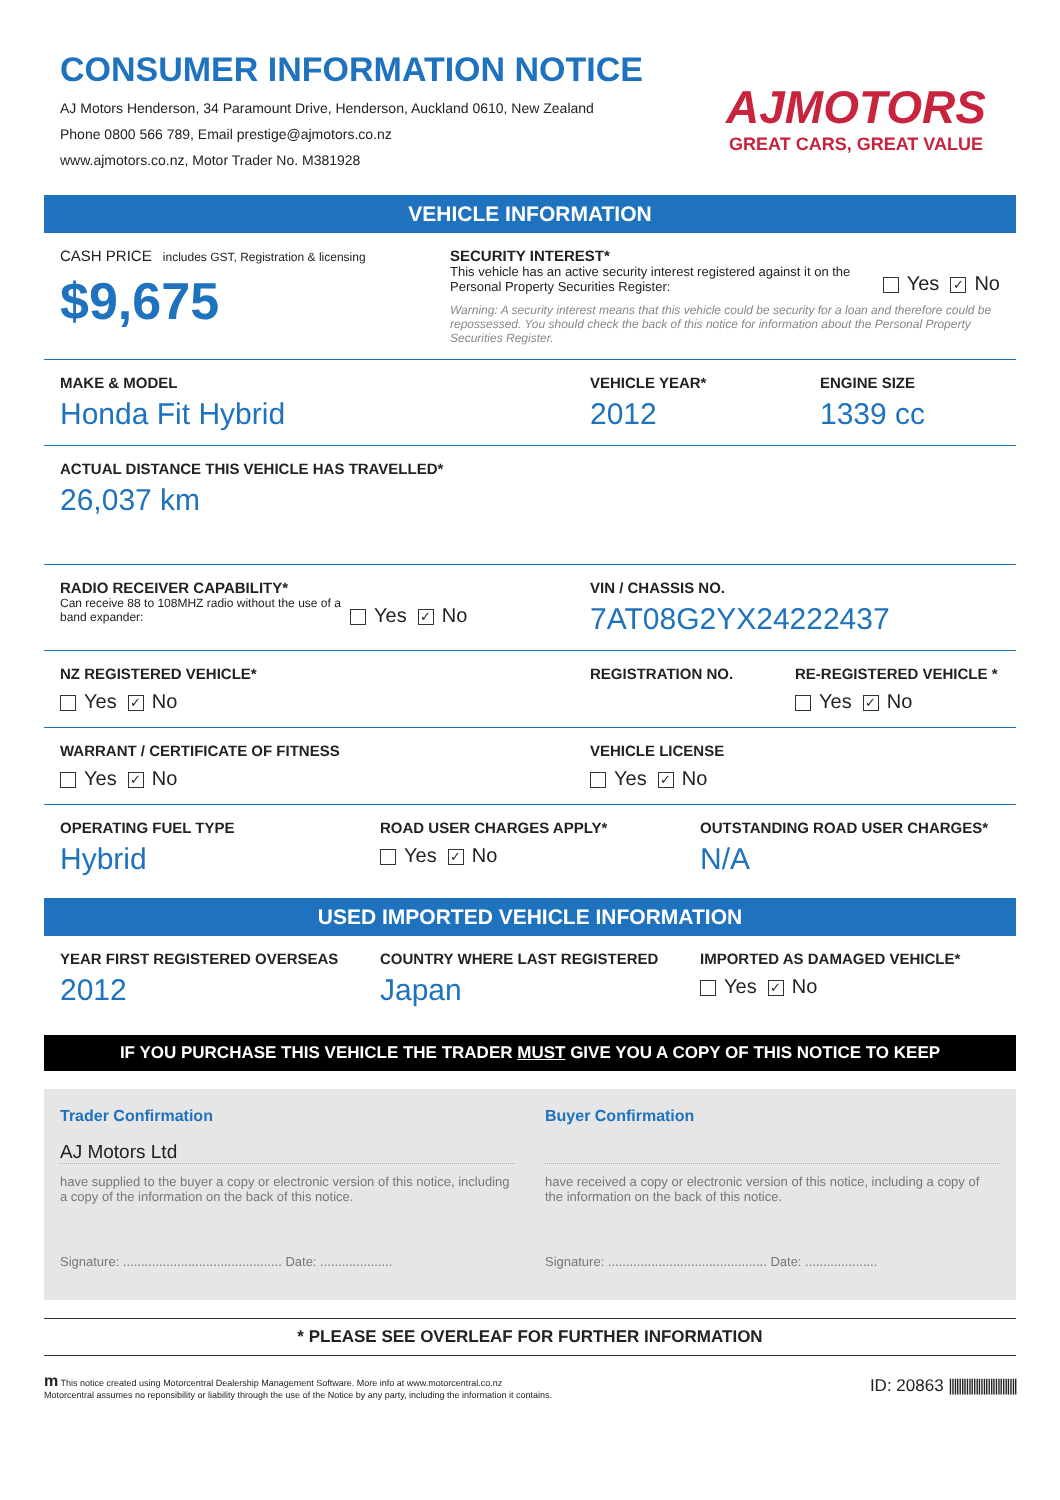CONSUMER INFORMATION NOTICE
AJ Motors Henderson, 34 Paramount Drive, Henderson, Auckland 0610, New Zealand
Phone 0800 566 789, Email prestige@ajmotors.co.nz
www.ajmotors.co.nz, Motor Trader No. M381928
AJMOTORS
GREAT CARS, GREAT VALUE
VEHICLE INFORMATION
CASH PRICE includes GST, Registration & licensing
$9,675
SECURITY INTEREST*
This vehicle has an active security interest registered against it on the Personal Property Securities Register:
Yes ✓ No
Warning: A security interest means that this vehicle could be security for a loan and therefore could be repossessed. You should check the back of this notice for information about the Personal Property Securities Register.
MAKE & MODEL
Honda Fit Hybrid
VEHICLE YEAR*
2012
ENGINE SIZE
1339 cc
ACTUAL DISTANCE THIS VEHICLE HAS TRAVELLED*
26,037 km
RADIO RECEIVER CAPABILITY*
Can receive 88 to 108MHZ radio without the use of a band expander:
Yes ✓ No
VIN / CHASSIS NO.
7AT08G2YX24222437
NZ REGISTERED VEHICLE*
Yes ✓ No
REGISTRATION NO. RE-REGISTERED VEHICLE *
Yes ✓ No
WARRANT / CERTIFICATE OF FITNESS
Yes ✓ No
VEHICLE LICENSE
Yes ✓ No
OPERATING FUEL TYPE
Hybrid
ROAD USER CHARGES APPLY*
Yes ✓ No
OUTSTANDING ROAD USER CHARGES*
N/A
USED IMPORTED VEHICLE INFORMATION
YEAR FIRST REGISTERED OVERSEAS
2012
COUNTRY WHERE LAST REGISTERED
Japan
IMPORTED AS DAMAGED VEHICLE*
Yes ✓ No
IF YOU PURCHASE THIS VEHICLE THE TRADER MUST GIVE YOU A COPY OF THIS NOTICE TO KEEP
Trader Confirmation
AJ Motors Ltd
have supplied to the buyer a copy or electronic version of this notice, including a copy of the information on the back of this notice.
Signature: ............................................ Date: ....................
Buyer Confirmation
have received a copy or electronic version of this notice, including a copy of the information on the back of this notice.
Signature: ............................................ Date: ....................
* PLEASE SEE OVERLEAF FOR FURTHER INFORMATION
m This notice created using Motorcentral Dealership Management Software. More info at www.motorcentral.co.nz
Motorcentral assumes no reponsibility or liability through the use of the Notice by any party, including the information it contains.
ID: 20863 ||||||||||||||||||||||||||||